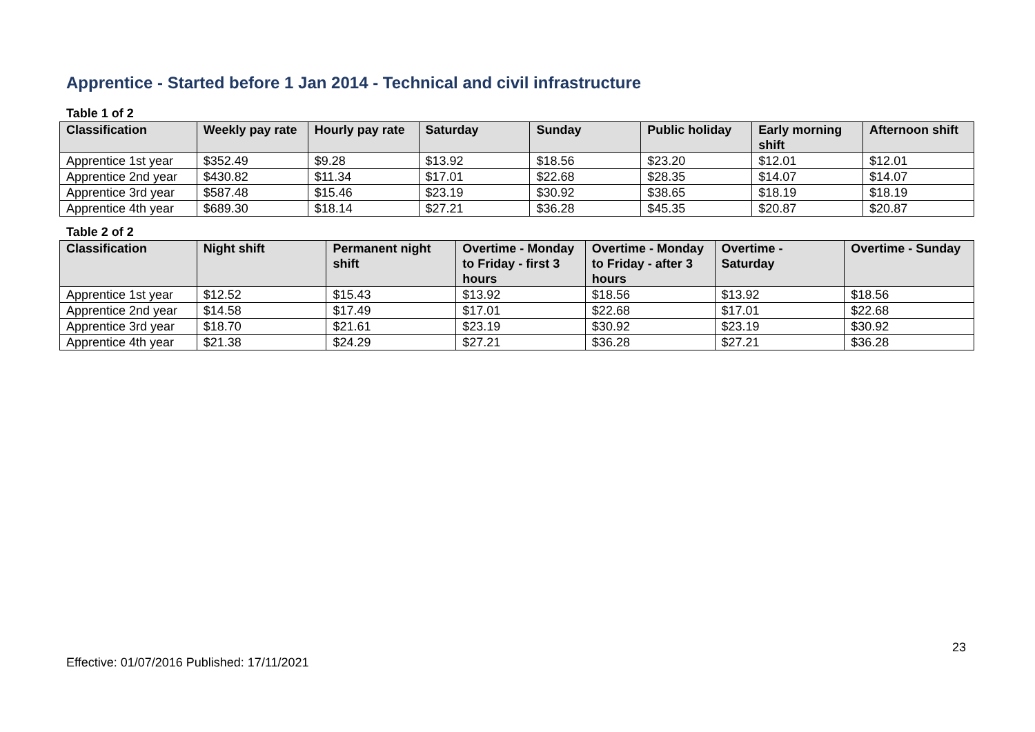Apprentice - Started before 1 Jan 2014 - Technical and civil infrastructure
Table 1 of 2
| Classification | Weekly pay rate | Hourly pay rate | Saturday | Sunday | Public holiday | Early morning shift | Afternoon shift |
| --- | --- | --- | --- | --- | --- | --- | --- |
| Apprentice 1st year | $352.49 | $9.28 | $13.92 | $18.56 | $23.20 | $12.01 | $12.01 |
| Apprentice 2nd year | $430.82 | $11.34 | $17.01 | $22.68 | $28.35 | $14.07 | $14.07 |
| Apprentice 3rd year | $587.48 | $15.46 | $23.19 | $30.92 | $38.65 | $18.19 | $18.19 |
| Apprentice 4th year | $689.30 | $18.14 | $27.21 | $36.28 | $45.35 | $20.87 | $20.87 |
Table 2 of 2
| Classification | Night shift | Permanent night shift | Overtime - Monday to Friday - first 3 hours | Overtime - Monday to Friday - after 3 hours | Overtime - Saturday | Overtime - Sunday |
| --- | --- | --- | --- | --- | --- | --- |
| Apprentice 1st year | $12.52 | $15.43 | $13.92 | $18.56 | $13.92 | $18.56 |
| Apprentice 2nd year | $14.58 | $17.49 | $17.01 | $22.68 | $17.01 | $22.68 |
| Apprentice 3rd year | $18.70 | $21.61 | $23.19 | $30.92 | $23.19 | $30.92 |
| Apprentice 4th year | $21.38 | $24.29 | $27.21 | $36.28 | $27.21 | $36.28 |
23
Effective: 01/07/2016 Published: 17/11/2021